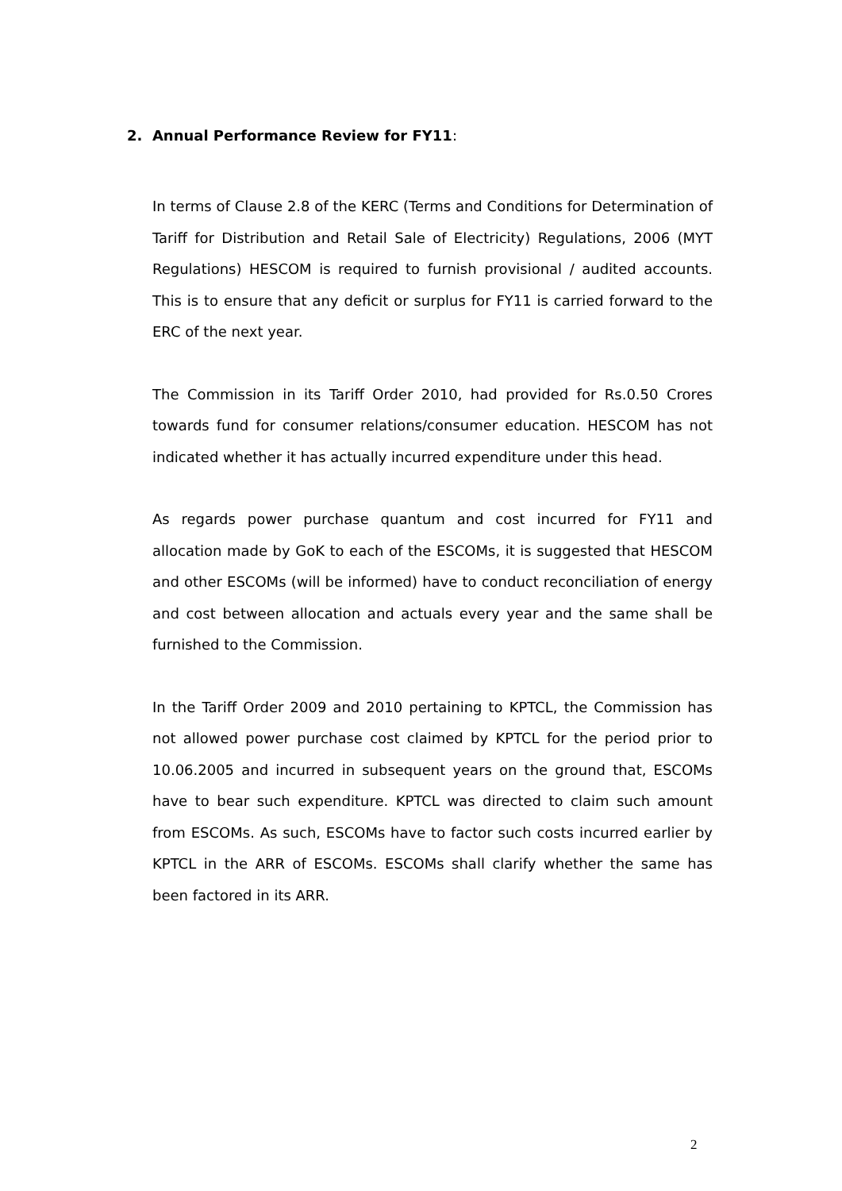2. Annual Performance Review for FY11:
In terms of Clause 2.8 of the KERC (Terms and Conditions for Determination of Tariff for Distribution and Retail Sale of Electricity) Regulations, 2006 (MYT Regulations) HESCOM is required to furnish provisional / audited accounts. This is to ensure that any deficit or surplus for FY11 is carried forward to the ERC of the next year.
The Commission in its Tariff Order 2010, had provided for Rs.0.50 Crores towards fund for consumer relations/consumer education. HESCOM has not indicated whether it has actually incurred expenditure under this head.
As regards power purchase quantum and cost incurred for FY11 and allocation made by GoK to each of the ESCOMs, it is suggested that HESCOM and other ESCOMs (will be informed) have to conduct reconciliation of energy and cost between allocation and actuals every year and the same shall be furnished to the Commission.
In the Tariff Order 2009 and 2010 pertaining to KPTCL, the Commission has not allowed power purchase cost claimed by KPTCL for the period prior to 10.06.2005 and incurred in subsequent years on the ground that, ESCOMs have to bear such expenditure. KPTCL was directed to claim such amount from ESCOMs. As such, ESCOMs have to factor such costs incurred earlier by KPTCL in the ARR of ESCOMs. ESCOMs shall clarify whether the same has been factored in its ARR.
2